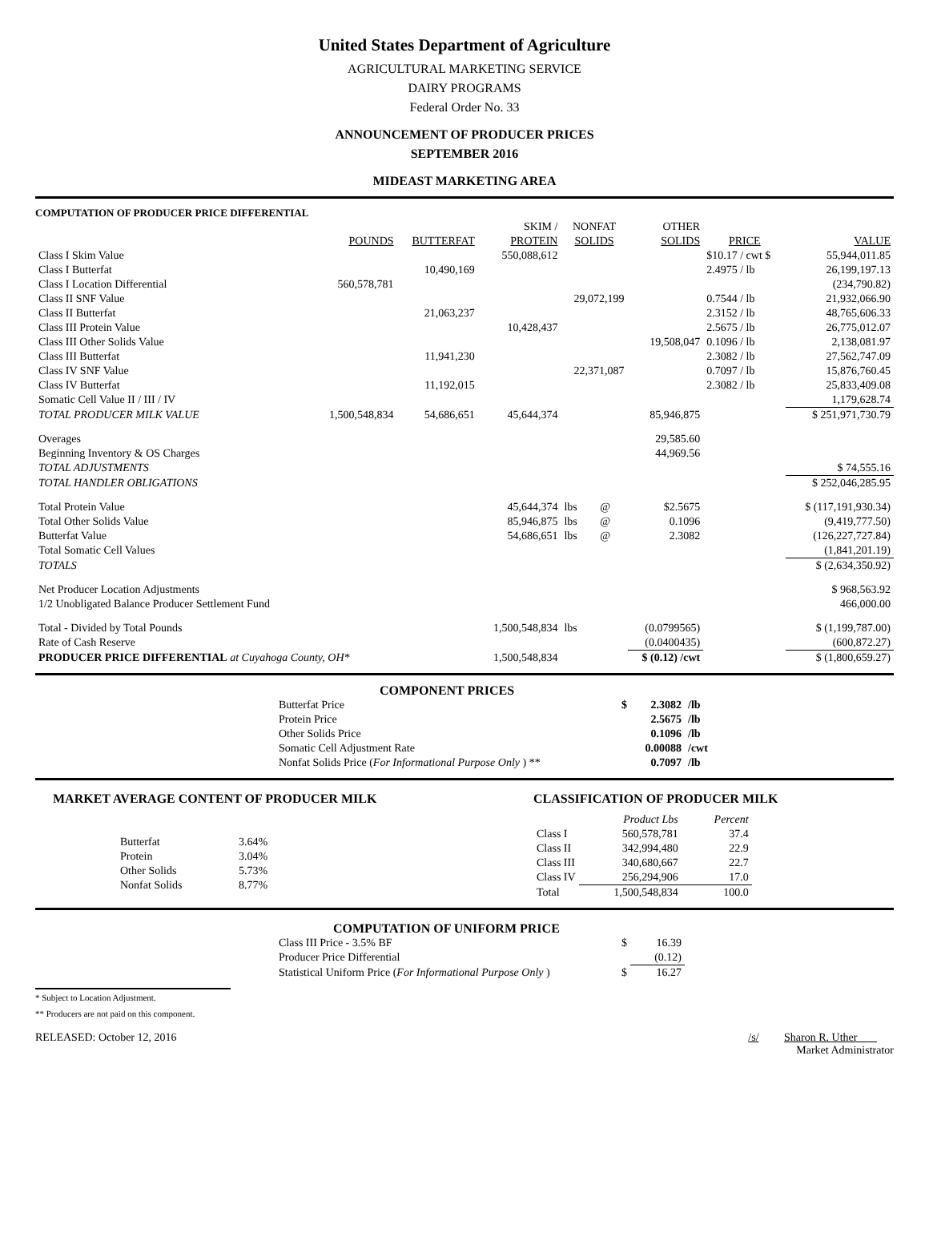United States Department of Agriculture
AGRICULTURAL MARKETING SERVICE
DAIRY PROGRAMS
Federal Order No. 33
ANNOUNCEMENT OF PRODUCER PRICES
SEPTEMBER 2016
MIDEAST MARKETING AREA
COMPUTATION OF PRODUCER PRICE DIFFERENTIAL
| | | | SKIM / | NONFAT | | OTHER | | |
| --- | --- | --- | --- | --- | --- | --- | --- | --- |
| | POUNDS | BUTTERFAT | PROTEIN | SOLIDS | | SOLIDS | PRICE | VALUE |
| Class I Skim Value | | | 550,088,612 | | | | $10.17 / cwt $ | 55,944,011.85 |
| Class I Butterfat | | 10,490,169 | | | | | 2.4975 / lb | 26,199,197.13 |
| Class I Location Differential | 560,578,781 | | | | | | | (234,790.82) |
| Class II SNF Value | | | | 29,072,199 | | | 0.7544 / lb | 21,932,066.90 |
| Class II Butterfat | | 21,063,237 | | | | | 2.3152 / lb | 48,765,606.33 |
| Class III Protein Value | | | 10,428,437 | | | | 2.5675 / lb | 26,775,012.07 |
| Class III Other Solids Value | | | | | | 19,508,047 | 0.1096 / lb | 2,138,081.97 |
| Class III Butterfat | | 11,941,230 | | | | | 2.3082 / lb | 27,562,747.09 |
| Class IV SNF Value | | | | 22,371,087 | | | 0.7097 / lb | 15,876,760.45 |
| Class IV Butterfat | | 11,192,015 | | | | | 2.3082 / lb | 25,833,409.08 |
| Somatic Cell Value II / III / IV | | | | | | | | 1,179,628.74 |
| TOTAL PRODUCER MILK VALUE | 1,500,548,834 | 54,686,651 | 45,644,374 | | | 85,946,875 | | $ 251,971,730.79 |
| Overages | | | | | | 29,585.60 | | |
| Beginning Inventory & OS Charges | | | | | | 44,969.56 | | |
| TOTAL ADJUSTMENTS | | | | | | | | $ 74,555.16 |
| TOTAL HANDLER OBLIGATIONS | | | | | | | | $ 252,046,285.95 |
| Total Protein Value | | | 45,644,374 | lbs | @ | $2.5675 | | $ (117,191,930.34) |
| Total Other Solids Value | | | 85,946,875 | lbs | @ | 0.1096 | | (9,419,777.50) |
| Butterfat Value | | | 54,686,651 | lbs | @ | 2.3082 | | (126,227,727.84) |
| Total Somatic Cell Values | | | | | | | | (1,841,201.19) |
| TOTALS | | | | | | | | $ (2,634,350.92) |
| Net Producer Location Adjustments | | | | | | | | $ 968,563.92 |
| 1/2 Unobligated Balance Producer Settlement Fund | | | | | | | | 466,000.00 |
| Total - Divided by Total Pounds | | | 1,500,548,834 | lbs | | (0.0799565) | | $ (1,199,787.00) |
| Rate of Cash Reserve | | | | | | (0.0400435) | | (600,872.27) |
| PRODUCER PRICE DIFFERENTIAL at Cuyahoga County, OH* | | | 1,500,548,834 | | | $ (0.12) /cwt | | $ (1,800,659.27) |
COMPONENT PRICES
| Butterfat Price | $ | 2.3082 | /lb |
| Protein Price | | 2.5675 | /lb |
| Other Solids Price | | 0.1096 | /lb |
| Somatic Cell Adjustment Rate | | 0.00088 | /cwt |
| Nonfat Solids Price ( For Informational Purpose Only ) ** | | 0.7097 | /lb |
MARKET AVERAGE CONTENT OF PRODUCER MILK
| Butterfat | 3.64% |
| Protein | 3.04% |
| Other Solids | 5.73% |
| Nonfat Solids | 8.77% |
CLASSIFICATION OF PRODUCER MILK
| | Product Lbs | Percent |
| --- | --- | --- |
| Class I | 560,578,781 | 37.4 |
| Class II | 342,994,480 | 22.9 |
| Class III | 340,680,667 | 22.7 |
| Class IV | 256,294,906 | 17.0 |
| Total | 1,500,548,834 | 100.0 |
COMPUTATION OF UNIFORM PRICE
| Class III Price - 3.5% BF | $ | 16.39 |
| Producer Price Differential | | (0.12) |
| Statistical Uniform Price ( For Informational Purpose Only ) | $ | 16.27 |
* Subject to Location Adjustment.
** Producers are not paid on this component.
RELEASED: October 12, 2016 /s/ Sharon R. Uther
Market Administrator